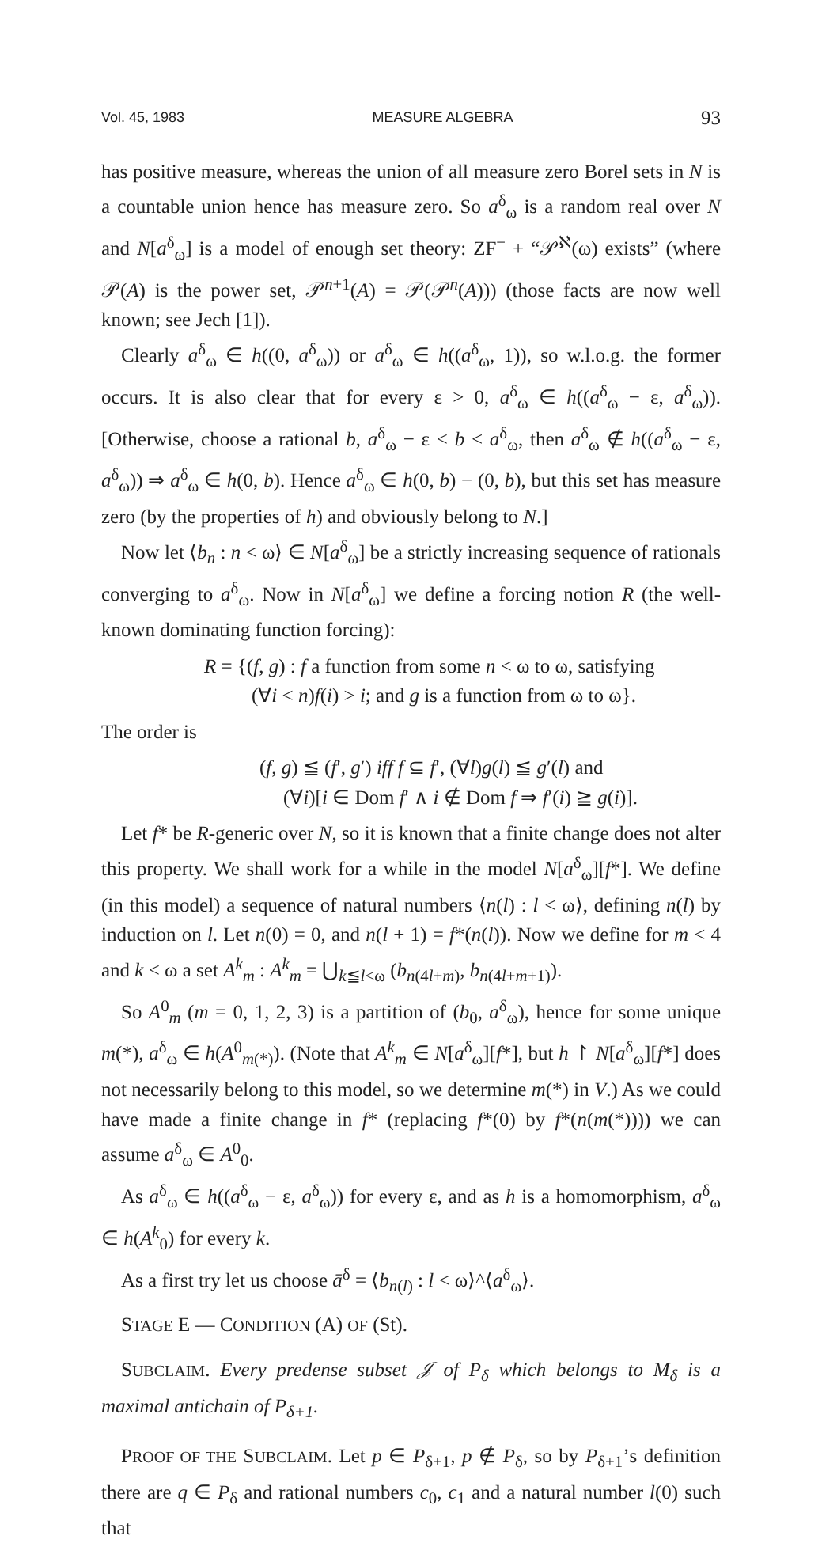Vol. 45, 1983 MEASURE ALGEBRA 93
has positive measure, whereas the union of all measure zero Borel sets in N is a countable union hence has measure zero. So a<sup>δ</sup><sub>ω</sub> is a random real over N and N[a<sup>δ</sup><sub>ω</sub>] is a model of enough set theory: ZF<sup>−</sup> + “𝒫<sup>ℵ</sup>(ω) exists” (where 𝒫(A) is the power set, 𝒫<sup>n+1</sup>(A) = 𝒫(𝒫<sup>n</sup>(A))) (those facts are now well known; see Jech [1]).
Clearly a<sup>δ</sup><sub>ω</sub> ∈ h((0, a<sup>δ</sup><sub>ω</sub>)) or a<sup>δ</sup><sub>ω</sub> ∈ h((a<sup>δ</sup><sub>ω</sub>, 1)), so w.l.o.g. the former occurs. It is also clear that for every ε > 0, a<sup>δ</sup><sub>ω</sub> ∈ h((a<sup>δ</sup><sub>ω</sub> − ε, a<sup>δ</sup><sub>ω</sub>)). [Otherwise, choose a rational b, a<sup>δ</sup><sub>ω</sub> − ε < b < a<sup>δ</sup><sub>ω</sub>, then a<sup>δ</sup><sub>ω</sub> ∉ h((a<sup>δ</sup><sub>ω</sub> − ε, a<sup>δ</sup><sub>ω</sub>)) ⇒ a<sup>δ</sup><sub>ω</sub> ∈ h(0, b). Hence a<sup>δ</sup><sub>ω</sub> ∈ h(0, b) − (0, b), but this set has measure zero (by the properties of h) and obviously belong to N.]
Now let ⟨b<sub>n</sub> : n < ω⟩ ∈ N[a<sup>δ</sup><sub>ω</sub>] be a strictly increasing sequence of rationals converging to a<sup>δ</sup><sub>ω</sub>. Now in N[a<sup>δ</sup><sub>ω</sub>] we define a forcing notion R (the well-known dominating function forcing):
R = {(f, g) : f a function from some n < ω to ω, satisfying
(∀i < n)f(i) > i; and g is a function from ω to ω}.
The order is
(f, g) ≦ (f′, g′) iff f ⊆ f′, (∀l)g(l) ≦ g′(l) and
(∀i)[i ∈ Dom f′ ∧ i ∉ Dom f ⇒ f′(i) ≧ g(i)].
Let f* be R-generic over N, so it is known that a finite change does not alter this property. We shall work for a while in the model N[a<sup>δ</sup><sub>ω</sub>][f*]. We define (in this model) a sequence of natural numbers ⟨n(l) : l < ω⟩, defining n(l) by induction on l. Let n(0) = 0, and n(l + 1) = f*(n(l)). Now we define for m < 4 and k < ω a set A<sup>k</sup><sub>m</sub> : A<sup>k</sup><sub>m</sub> = ⋃<sub>k≦l<ω</sub> (b<sub>n(4l+m)</sub>, b<sub>n(4l+m+1)</sub>).
So A<sup>0</sup><sub>m</sub> (m = 0, 1, 2, 3) is a partition of (b<sub>0</sub>, a<sup>δ</sup><sub>ω</sub>), hence for some unique m(*), a<sup>δ</sup><sub>ω</sub> ∈ h(A<sup>0</sup><sub>m(*)</sub>). (Note that A<sup>k</sup><sub>m</sub> ∈ N[a<sup>δ</sup><sub>ω</sub>][f*], but h ↾ N[a<sup>δ</sup><sub>ω</sub>][f*] does not necessarily belong to this model, so we determine m(*) in V.) As we could have made a finite change in f* (replacing f*(0) by f*(n(m(*)))) we can assume a<sup>δ</sup><sub>ω</sub> ∈ A<sup>0</sup><sub>0</sub>.
As a<sup>δ</sup><sub>ω</sub> ∈ h((a<sup>δ</sup><sub>ω</sub> − ε, a<sup>δ</sup><sub>ω</sub>)) for every ε, and as h is a homomorphism, a<sup>δ</sup><sub>ω</sub> ∈ h(A<sup>k</sup><sub>0</sub>) for every k.
As a first try let us choose ā<sup>δ</sup> = ⟨b<sub>n(l)</sub> : l < ω⟩^⟨a<sup>δ</sup><sub>ω</sub>⟩.
STAGE E — CONDITION (A) OF (St).
SUBCLAIM. Every predense subset 𝒥 of P<sub>δ</sub> which belongs to M<sub>δ</sub> is a maximal antichain of P<sub>δ+1</sub>.
PROOF OF THE SUBCLAIM. Let p ∈ P<sub>δ+1</sub>, p ∉ P<sub>δ</sub>, so by P<sub>δ+1</sub>’s definition there are q ∈ P<sub>δ</sub> and rational numbers c<sub>0</sub>, c<sub>1</sub> and a natural number l(0) such that